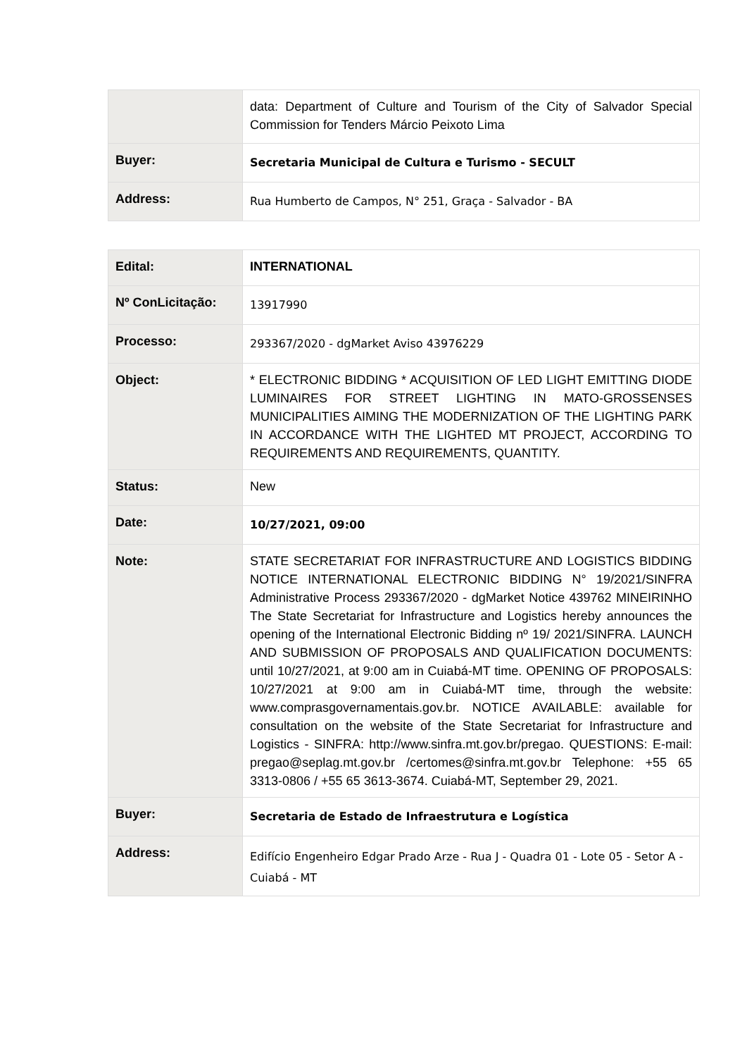| | data: Department of Culture and Tourism of the City of Salvador Special Commission for Tenders Márcio Peixoto Lima |
| Buyer: | Secretaria Municipal de Cultura e Turismo - SECULT |
| Address: | Rua Humberto de Campos, N° 251, Graça - Salvador - BA |
| Edital: | INTERNATIONAL |
| Nº ConLicitação: | 13917990 |
| Processo: | 293367/2020 - dgMarket Aviso 43976229 |
| Object: | * ELECTRONIC BIDDING * ACQUISITION OF LED LIGHT EMITTING DIODE LUMINAIRES FOR STREET LIGHTING IN MATO-GROSSENSES MUNICIPALITIES AIMING THE MODERNIZATION OF THE LIGHTING PARK IN ACCORDANCE WITH THE LIGHTED MT PROJECT, ACCORDING TO REQUIREMENTS AND REQUIREMENTS, QUANTITY. |
| Status: | New |
| Date: | 10/27/2021, 09:00 |
| Note: | STATE SECRETARIAT FOR INFRASTRUCTURE AND LOGISTICS BIDDING NOTICE INTERNATIONAL ELECTRONIC BIDDING N° 19/2021/SINFRA Administrative Process 293367/2020 - dgMarket Notice 439762 MINEIRINHO The State Secretariat for Infrastructure and Logistics hereby announces the opening of the International Electronic Bidding nº 19/ 2021/SINFRA. LAUNCH AND SUBMISSION OF PROPOSALS AND QUALIFICATION DOCUMENTS: until 10/27/2021, at 9:00 am in Cuiabá-MT time. OPENING OF PROPOSALS: 10/27/2021 at 9:00 am in Cuiabá-MT time, through the website: www.comprasgovernamentais.gov.br. NOTICE AVAILABLE: available for consultation on the website of the State Secretariat for Infrastructure and Logistics - SINFRA: http://www.sinfra.mt.gov.br/pregao. QUESTIONS: E-mail: pregao@seplag.mt.gov.br /certomes@sinfra.mt.gov.br Telephone: +55 65 3313-0806 / +55 65 3613-3674. Cuiabá-MT, September 29, 2021. |
| Buyer: | Secretaria de Estado de Infraestrutura e Logística |
| Address: | Edifício Engenheiro Edgar Prado Arze - Rua J - Quadra 01 - Lote 05 - Setor A - Cuiabá - MT |